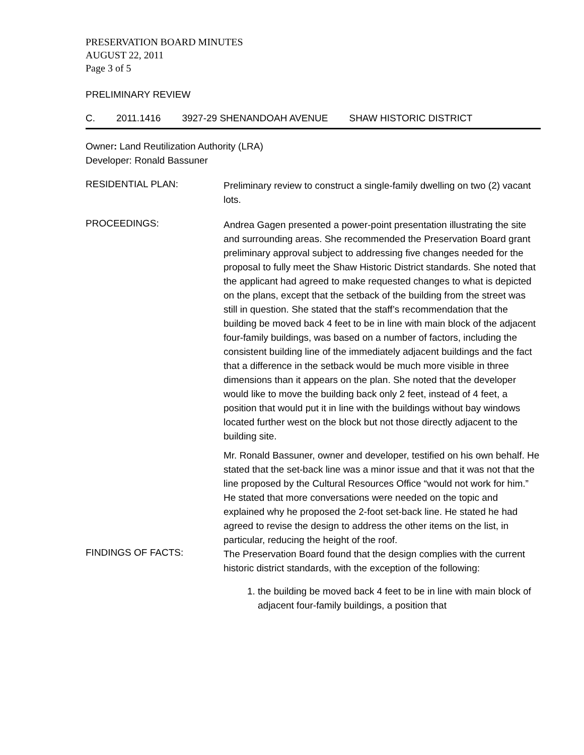PRESERVATION BOARD MINUTES
AUGUST 22, 2011
Page 3 of 5
PRELIMINARY REVIEW
C. 2011.1416 3927-29 SHENANDOAH AVENUE SHAW HISTORIC DISTRICT
Owner: Land Reutilization Authority (LRA)
Developer: Ronald Bassuner
RESIDENTIAL PLAN:
Preliminary review to construct a single-family dwelling on two (2) vacant lots.
PROCEEDINGS:
Andrea Gagen presented a power-point presentation illustrating the site and surrounding areas. She recommended the Preservation Board grant preliminary approval subject to addressing five changes needed for the proposal to fully meet the Shaw Historic District standards. She noted that the applicant had agreed to make requested changes to what is depicted on the plans, except that the setback of the building from the street was still in question. She stated that the staff’s recommendation that the building be moved back 4 feet to be in line with main block of the adjacent four-family buildings, was based on a number of factors, including the consistent building line of the immediately adjacent buildings and the fact that a difference in the setback would be much more visible in three dimensions than it appears on the plan. She noted that the developer would like to move the building back only 2 feet, instead of 4 feet, a position that would put it in line with the buildings without bay windows located further west on the block but not those directly adjacent to the building site.
Mr. Ronald Bassuner, owner and developer, testified on his own behalf. He stated that the set-back line was a minor issue and that it was not that the line proposed by the Cultural Resources Office “would not work for him.” He stated that more conversations were needed on the topic and explained why he proposed the 2-foot set-back line. He stated he had agreed to revise the design to address the other items on the list, in particular, reducing the height of the roof.
FINDINGS OF FACTS:
The Preservation Board found that the design complies with the current historic district standards, with the exception of the following:
1. the building be moved back 4 feet to be in line with main block of adjacent four-family buildings, a position that